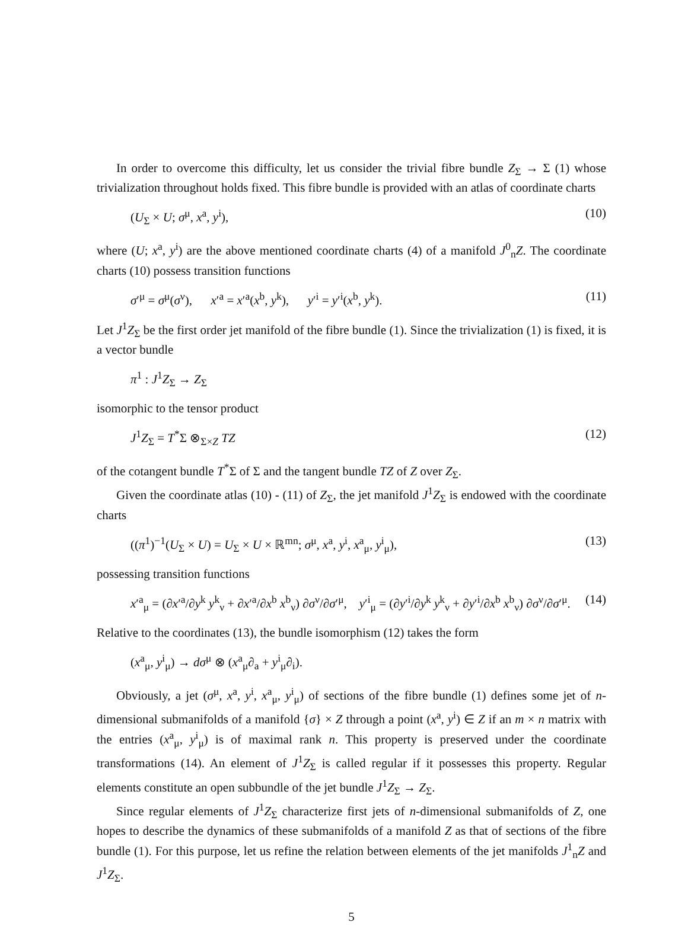In order to overcome this difficulty, let us consider the trivial fibre bundle Z<sub>Σ</sub> → Σ (1) whose trivialization throughout holds fixed. This fibre bundle is provided with an atlas of coordinate charts
(U<sub>Σ</sub> × U; σ<sup>μ</sup>, x<sup>a</sup>, y<sup>i</sup>), (10)
where (U; x<sup>a</sup>, y<sup>i</sup>) are the above mentioned coordinate charts (4) of a manifold J<sup>0</sup><sub>n</sub>Z. The coordinate charts (10) possess transition functions
σ′<sup>μ</sup> = σ<sup>μ</sup>(σ<sup>ν</sup>), x′<sup>a</sup> = x′<sup>a</sup>(x<sup>b</sup>, y<sup>k</sup>), y′<sup>i</sup> = y′<sup>i</sup>(x<sup>b</sup>, y<sup>k</sup>). (11)
Let J<sup>1</sup>Z<sub>Σ</sub> be the first order jet manifold of the fibre bundle (1). Since the trivialization (1) is fixed, it is a vector bundle
π<sup>1</sup> : J<sup>1</sup>Z<sub>Σ</sub> → Z<sub>Σ</sub>
isomorphic to the tensor product
J<sup>1</sup>Z<sub>Σ</sub> = T<sup>*</sup>Σ ⊗<sub>Σ×Z</sub> TZ (12)
of the cotangent bundle T<sup>*</sup>Σ of Σ and the tangent bundle TZ of Z over Z<sub>Σ</sub>.
Given the coordinate atlas (10) - (11) of Z<sub>Σ</sub>, the jet manifold J<sup>1</sup>Z<sub>Σ</sub> is endowed with the coordinate charts
((π<sup>1</sup>)<sup>−1</sup>(U<sub>Σ</sub> × U) = U<sub>Σ</sub> × U × ℝ<sup>mn</sup>; σ<sup>μ</sup>, x<sup>a</sup>, y<sup>i</sup>, x<sup>a</sup><sub>μ</sub>, y<sup>i</sup><sub>μ</sub>), (13)
possessing transition functions
x′<sup>a</sup><sub>μ</sub> = (∂x′<sup>a</sup>/∂y<sup>k</sup> y<sup>k</sup><sub>ν</sub> + ∂x′<sup>a</sup>/∂x<sup>b</sup> x<sup>b</sup><sub>ν</sub>) ∂σ<sup>ν</sup>/∂σ′<sup>μ</sup>, y′<sup>i</sup><sub>μ</sub> = (∂y′<sup>i</sup>/∂y<sup>k</sup> y<sup>k</sup><sub>ν</sub> + ∂y′<sup>i</sup>/∂x<sup>b</sup> x<sup>b</sup><sub>ν</sub>) ∂σ<sup>ν</sup>/∂σ′<sup>μ</sup>. (14)
Relative to the coordinates (13), the bundle isomorphism (12) takes the form
(x<sup>a</sup><sub>μ</sub>, y<sup>i</sup><sub>μ</sub>) → dσ<sup>μ</sup> ⊗ (x<sup>a</sup><sub>μ</sub>∂<sub>a</sub> + y<sup>i</sup><sub>μ</sub>∂<sub>i</sub>).
Obviously, a jet (σ<sup>μ</sup>, x<sup>a</sup>, y<sup>i</sup>, x<sup>a</sup><sub>μ</sub>, y<sup>i</sup><sub>μ</sub>) of sections of the fibre bundle (1) defines some jet of n-dimensional submanifolds of a manifold {σ} × Z through a point (x<sup>a</sup>, y<sup>i</sup>) ∈ Z if an m × n matrix with the entries (x<sup>a</sup><sub>μ</sub>, y<sup>i</sup><sub>μ</sub>) is of maximal rank n. This property is preserved under the coordinate transformations (14). An element of J<sup>1</sup>Z<sub>Σ</sub> is called regular if it possesses this property. Regular elements constitute an open subbundle of the jet bundle J<sup>1</sup>Z<sub>Σ</sub> → Z<sub>Σ</sub>.
Since regular elements of J<sup>1</sup>Z<sub>Σ</sub> characterize first jets of n-dimensional submanifolds of Z, one hopes to describe the dynamics of these submanifolds of a manifold Z as that of sections of the fibre bundle (1). For this purpose, let us refine the relation between elements of the jet manifolds J<sup>1</sup><sub>n</sub>Z and J<sup>1</sup>Z<sub>Σ</sub>.
5